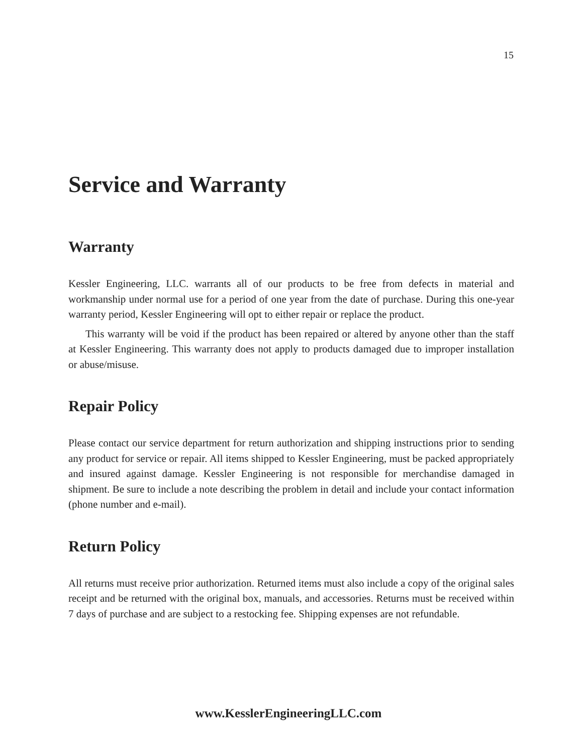15
Service and Warranty
Warranty
Kessler Engineering, LLC. warrants all of our products to be free from defects in material and workmanship under normal use for a period of one year from the date of purchase. During this one-year warranty period, Kessler Engineering will opt to either repair or replace the product.
This warranty will be void if the product has been repaired or altered by anyone other than the staff at Kessler Engineering. This warranty does not apply to products damaged due to improper installation or abuse/misuse.
Repair Policy
Please contact our service department for return authorization and shipping instructions prior to sending any product for service or repair. All items shipped to Kessler Engineering, must be packed appropriately and insured against damage. Kessler Engineering is not responsible for merchandise damaged in shipment. Be sure to include a note describing the problem in detail and include your contact information (phone number and e-mail).
Return Policy
All returns must receive prior authorization. Returned items must also include a copy of the original sales receipt and be returned with the original box, manuals, and accessories. Returns must be received within 7 days of purchase and are subject to a restocking fee. Shipping expenses are not refundable.
www.KesslerEngineeringLLC.com